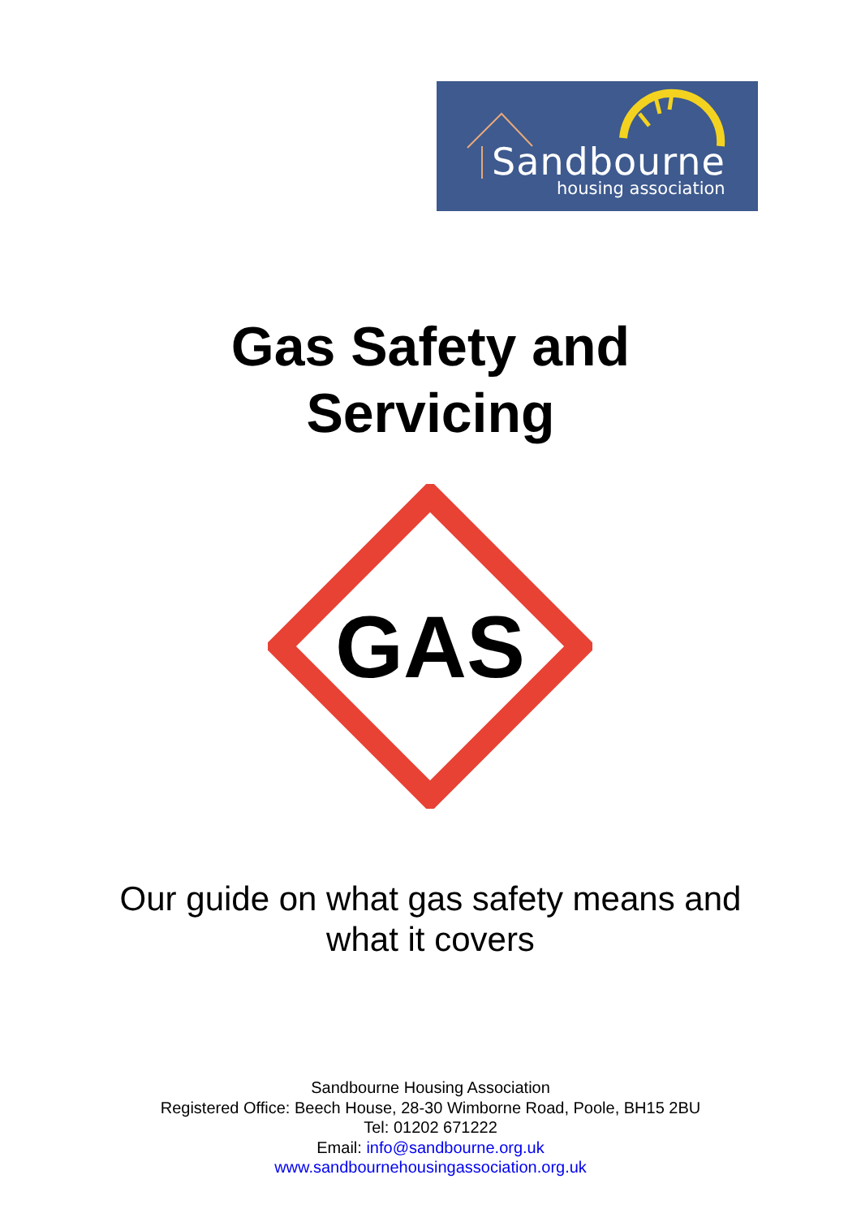Sandbourne
housing association
Gas Safety and
Servicing
GAS
Our guide on what gas safety means and
what it covers
Sandbourne Housing Association
Registered Office: Beech House, 28-30 Wimborne Road, Poole, BH15 2BU
Tel: 01202 671222
Email: info@sandbourne.org.uk
www.sandbournehousingassociation.org.uk